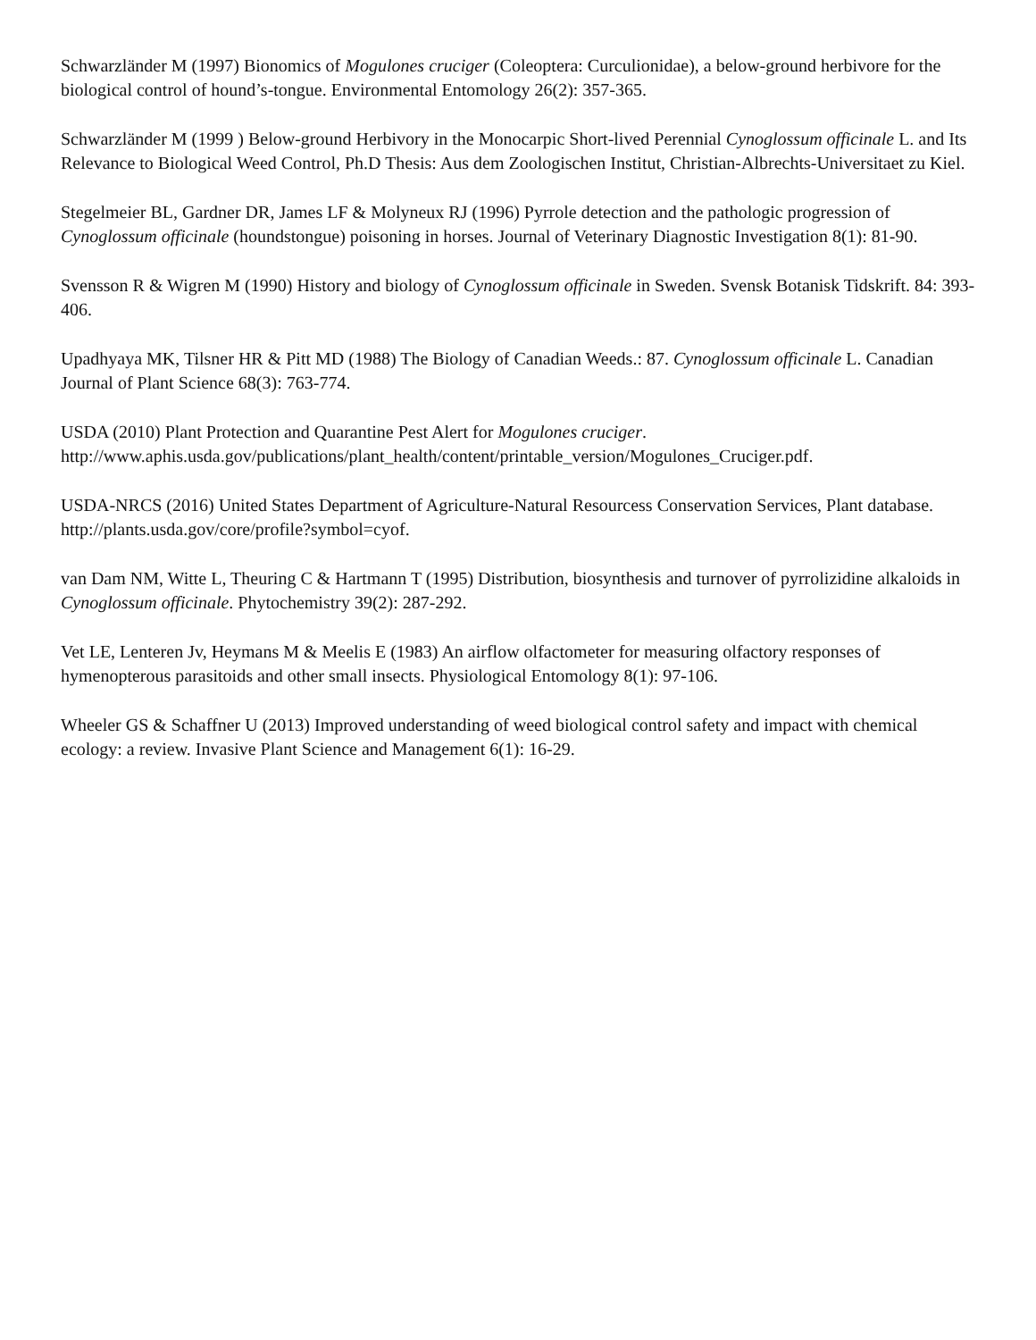Schwarzländer M (1997) Bionomics of Mogulones cruciger (Coleoptera: Curculionidae), a below-ground herbivore for the biological control of hound’s-tongue. Environmental Entomology 26(2): 357-365.
Schwarzländer M (1999 ) Below-ground Herbivory in the Monocarpic Short-lived Perennial Cynoglossum officinale L. and Its Relevance to Biological Weed Control, Ph.D Thesis: Aus dem Zoologischen Institut, Christian-Albrechts-Universitaet zu Kiel.
Stegelmeier BL, Gardner DR, James LF & Molyneux RJ (1996) Pyrrole detection and the pathologic progression of Cynoglossum officinale (houndstongue) poisoning in horses. Journal of Veterinary Diagnostic Investigation 8(1): 81-90.
Svensson R & Wigren M (1990) History and biology of Cynoglossum officinale in Sweden. Svensk Botanisk Tidskrift. 84: 393-406.
Upadhyaya MK, Tilsner HR & Pitt MD (1988) The Biology of Canadian Weeds.: 87. Cynoglossum officinale L. Canadian Journal of Plant Science 68(3): 763-774.
USDA (2010) Plant Protection and Quarantine Pest Alert for Mogulones cruciger. http://www.aphis.usda.gov/publications/plant_health/content/printable_version/Mogulones_Cruciger.pdf.
USDA-NRCS (2016) United States Department of Agriculture-Natural Resourcess Conservation Services, Plant database. http://plants.usda.gov/core/profile?symbol=cyof.
van Dam NM, Witte L, Theuring C & Hartmann T (1995) Distribution, biosynthesis and turnover of pyrrolizidine alkaloids in Cynoglossum officinale. Phytochemistry 39(2): 287-292.
Vet LE, Lenteren Jv, Heymans M & Meelis E (1983) An airflow olfactometer for measuring olfactory responses of hymenopterous parasitoids and other small insects. Physiological Entomology 8(1): 97-106.
Wheeler GS & Schaffner U (2013) Improved understanding of weed biological control safety and impact with chemical ecology: a review. Invasive Plant Science and Management 6(1): 16-29.